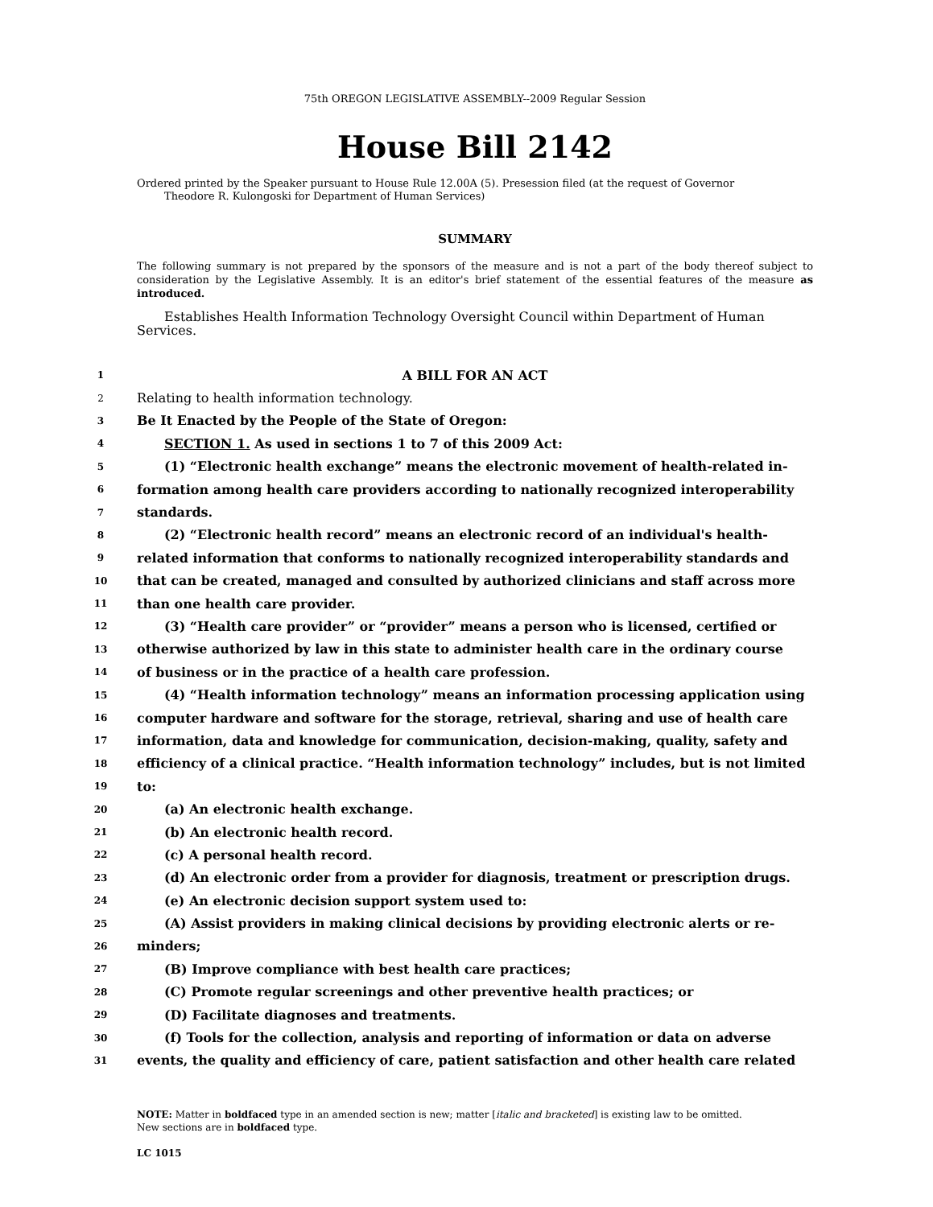75th OREGON LEGISLATIVE ASSEMBLY--2009 Regular Session
House Bill 2142
Ordered printed by the Speaker pursuant to House Rule 12.00A (5). Presession filed (at the request of Governor
Theodore R. Kulongoski for Department of Human Services)
SUMMARY
The following summary is not prepared by the sponsors of the measure and is not a part of the body thereof subject to consideration by the Legislative Assembly. It is an editor's brief statement of the essential features of the measure as introduced.
Establishes Health Information Technology Oversight Council within Department of Human Services.
1 A BILL FOR AN ACT
2 Relating to health information technology.
3 Be It Enacted by the People of the State of Oregon:
4 SECTION 1. As used in sections 1 to 7 of this 2009 Act:
5 (1) “Electronic health exchange” means the electronic movement of health-related in-
6 formation among health care providers according to nationally recognized interoperability
7 standards.
8 (2) “Electronic health record” means an electronic record of an individual's health-
9 related information that conforms to nationally recognized interoperability standards and
10 that can be created, managed and consulted by authorized clinicians and staff across more
11 than one health care provider.
12 (3) “Health care provider” or “provider” means a person who is licensed, certified or
13 otherwise authorized by law in this state to administer health care in the ordinary course
14 of business or in the practice of a health care profession.
15 (4) “Health information technology” means an information processing application using
16 computer hardware and software for the storage, retrieval, sharing and use of health care
17 information, data and knowledge for communication, decision-making, quality, safety and
18 efficiency of a clinical practice. “Health information technology” includes, but is not limited
19 to:
20 (a) An electronic health exchange.
21 (b) An electronic health record.
22 (c) A personal health record.
23 (d) An electronic order from a provider for diagnosis, treatment or prescription drugs.
24 (e) An electronic decision support system used to:
25 (A) Assist providers in making clinical decisions by providing electronic alerts or re-
26 minders;
27 (B) Improve compliance with best health care practices;
28 (C) Promote regular screenings and other preventive health practices; or
29 (D) Facilitate diagnoses and treatments.
30 (f) Tools for the collection, analysis and reporting of information or data on adverse
31 events, the quality and efficiency of care, patient satisfaction and other health care related
NOTE: Matter in boldfaced type in an amended section is new; matter [italic and bracketed] is existing law to be omitted.
New sections are in boldfaced type.
LC 1015